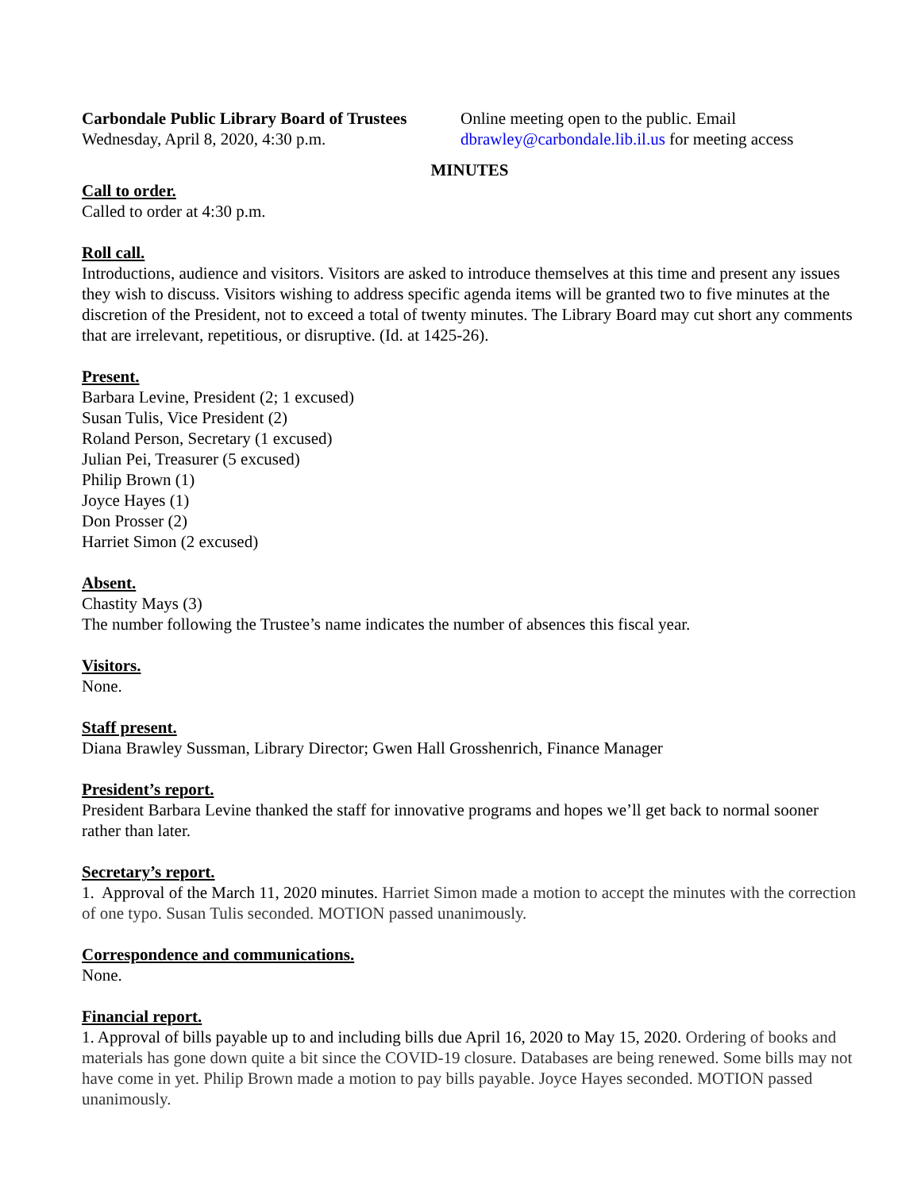Carbondale Public Library Board of Trustees
Wednesday, April 8, 2020, 4:30 p.m.
Online meeting open to the public. Email
dbrawley@carbondale.lib.il.us for meeting access
MINUTES
Call to order.
Called to order at 4:30 p.m.
Roll call.
Introductions, audience and visitors. Visitors are asked to introduce themselves at this time and present any issues they wish to discuss. Visitors wishing to address specific agenda items will be granted two to five minutes at the discretion of the President, not to exceed a total of twenty minutes. The Library Board may cut short any comments that are irrelevant, repetitious, or disruptive. (Id. at 1425-26).
Present.
Barbara Levine, President (2; 1 excused)
Susan Tulis, Vice President (2)
Roland Person, Secretary (1 excused)
Julian Pei, Treasurer (5 excused)
Philip Brown (1)
Joyce Hayes (1)
Don Prosser (2)
Harriet Simon (2 excused)
Absent.
Chastity Mays (3)
The number following the Trustee’s name indicates the number of absences this fiscal year.
Visitors.
None.
Staff present.
Diana Brawley Sussman, Library Director; Gwen Hall Grosshenrich, Finance Manager
President’s report.
President Barbara Levine thanked the staff for innovative programs and hopes we’ll get back to normal sooner rather than later.
Secretary’s report.
1. Approval of the March 11, 2020 minutes. Harriet Simon made a motion to accept the minutes with the correction of one typo. Susan Tulis seconded. MOTION passed unanimously.
Correspondence and communications.
None.
Financial report.
1. Approval of bills payable up to and including bills due April 16, 2020 to May 15, 2020. Ordering of books and materials has gone down quite a bit since the COVID-19 closure. Databases are being renewed. Some bills may not have come in yet. Philip Brown made a motion to pay bills payable. Joyce Hayes seconded. MOTION passed unanimously.